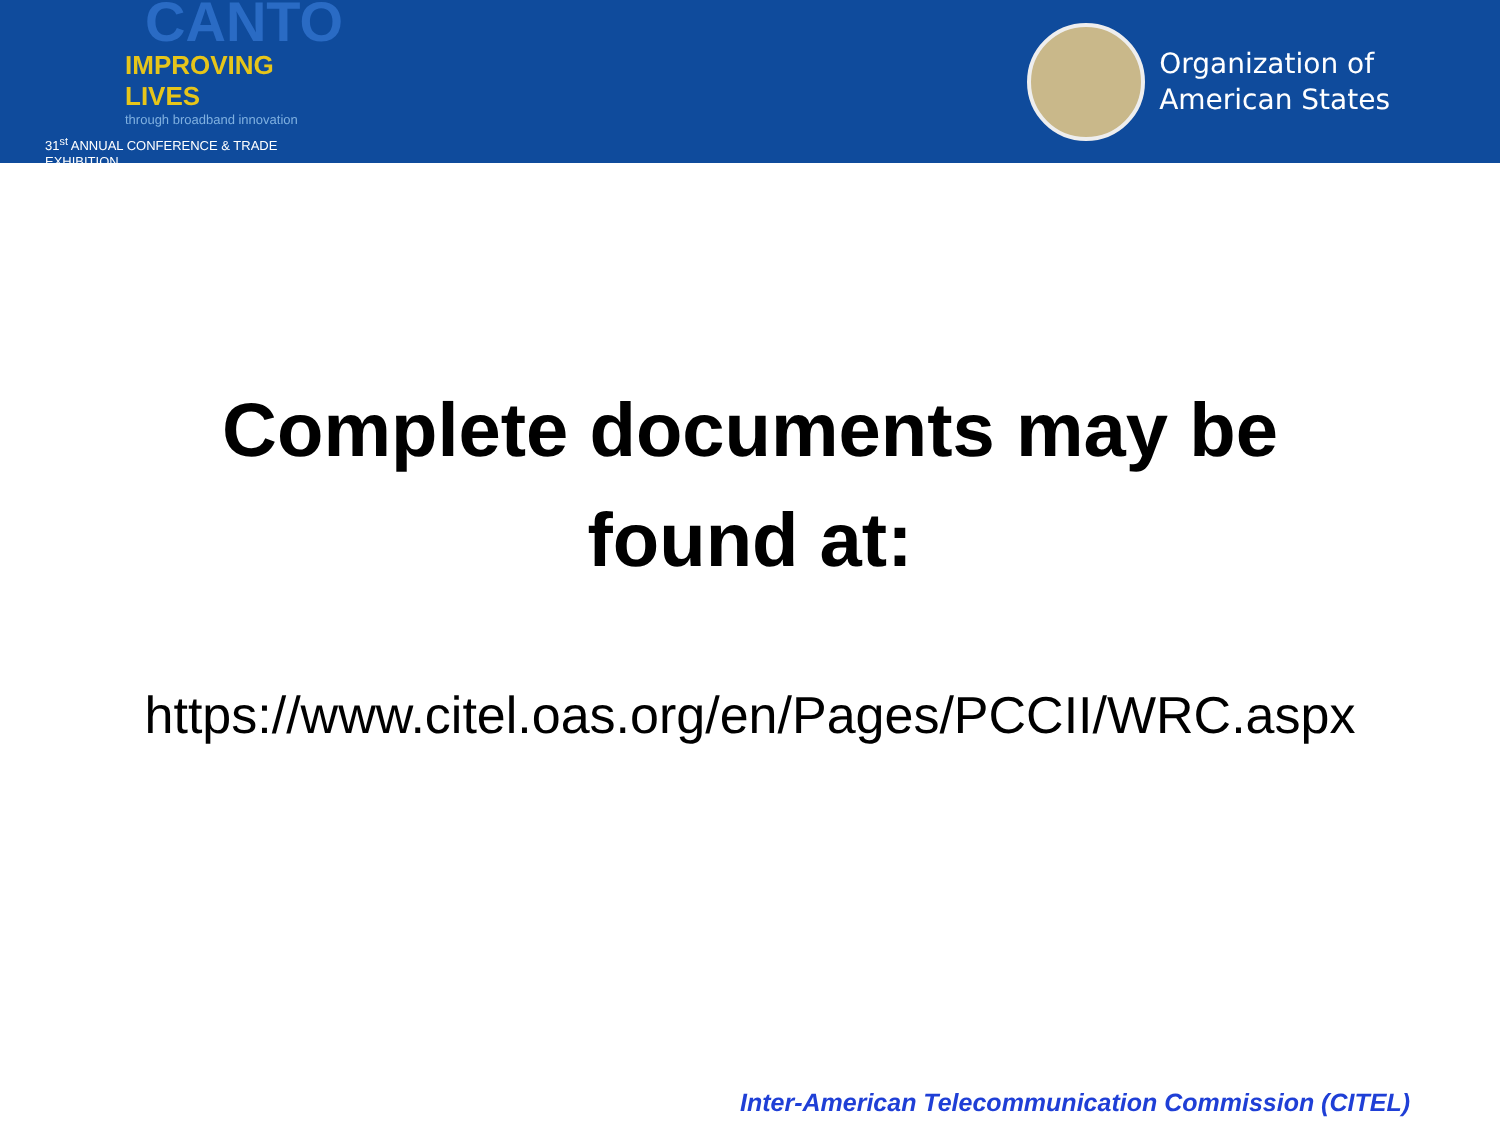CANTO
IMPROVING LIVES
through broadband innovation
31<sup>st</sup> ANNUAL CONFERENCE & TRADE EXHIBITION
Organization of
American States
Complete documents may be
found at:
https://www.citel.oas.org/en/Pages/PCCII/WRC.aspx
Inter-American Telecommunication Commission (CITEL)